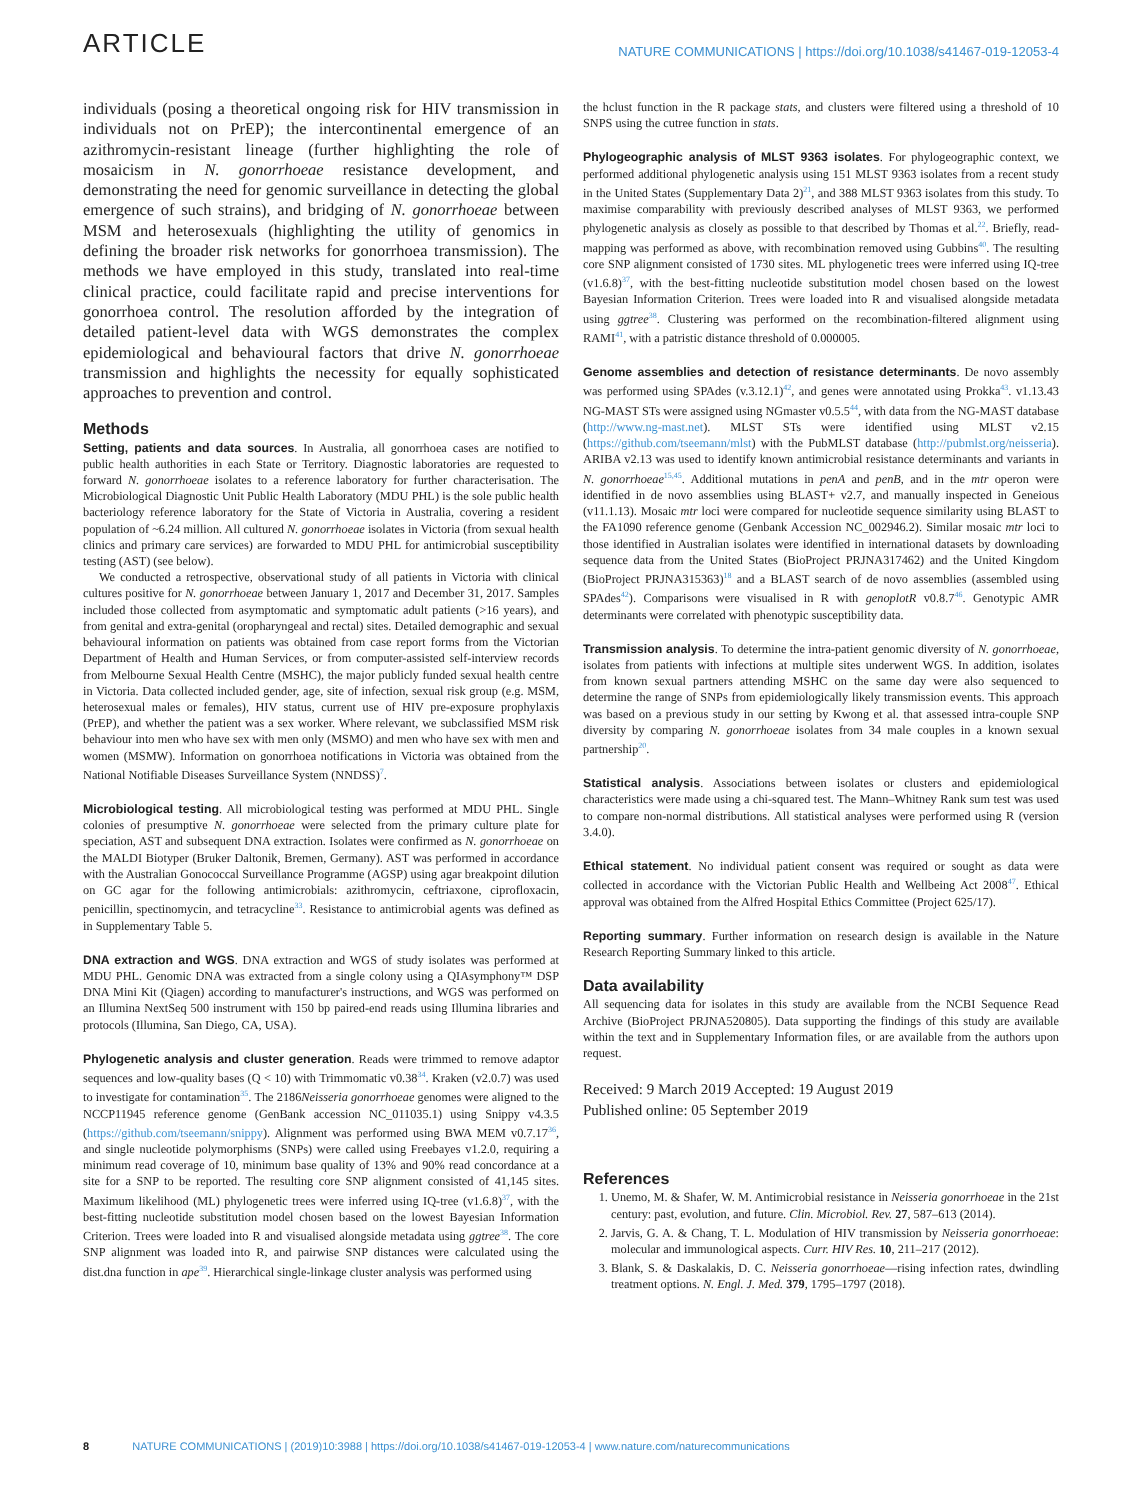ARTICLE
NATURE COMMUNICATIONS | https://doi.org/10.1038/s41467-019-12053-4
individuals (posing a theoretical ongoing risk for HIV transmission in individuals not on PrEP); the intercontinental emergence of an azithromycin-resistant lineage (further highlighting the role of mosaicism in N. gonorrhoeae resistance development, and demonstrating the need for genomic surveillance in detecting the global emergence of such strains), and bridging of N. gonorrhoeae between MSM and heterosexuals (highlighting the utility of genomics in defining the broader risk networks for gonorrhoea transmission). The methods we have employed in this study, translated into real-time clinical practice, could facilitate rapid and precise interventions for gonorrhoea control. The resolution afforded by the integration of detailed patient-level data with WGS demonstrates the complex epidemiological and behavioural factors that drive N. gonorrhoeae transmission and highlights the necessity for equally sophisticated approaches to prevention and control.
Methods
Setting, patients and data sources. In Australia, all gonorrhoea cases are notified to public health authorities in each State or Territory. Diagnostic laboratories are requested to forward N. gonorrhoeae isolates to a reference laboratory for further characterisation. The Microbiological Diagnostic Unit Public Health Laboratory (MDU PHL) is the sole public health bacteriology reference laboratory for the State of Victoria in Australia, covering a resident population of ~6.24 million. All cultured N. gonorrhoeae isolates in Victoria (from sexual health clinics and primary care services) are forwarded to MDU PHL for antimicrobial susceptibility testing (AST) (see below).
We conducted a retrospective, observational study of all patients in Victoria with clinical cultures positive for N. gonorrhoeae between January 1, 2017 and December 31, 2017. Samples included those collected from asymptomatic and symptomatic adult patients (>16 years), and from genital and extra-genital (oropharyngeal and rectal) sites. Detailed demographic and sexual behavioural information on patients was obtained from case report forms from the Victorian Department of Health and Human Services, or from computer-assisted self-interview records from Melbourne Sexual Health Centre (MSHC), the major publicly funded sexual health centre in Victoria. Data collected included gender, age, site of infection, sexual risk group (e.g. MSM, heterosexual males or females), HIV status, current use of HIV pre-exposure prophylaxis (PrEP), and whether the patient was a sex worker. Where relevant, we subclassified MSM risk behaviour into men who have sex with men only (MSMO) and men who have sex with men and women (MSMW). Information on gonorrhoea notifications in Victoria was obtained from the National Notifiable Diseases Surveillance System (NNDSS)<sup>7</sup>.
Microbiological testing. All microbiological testing was performed at MDU PHL. Single colonies of presumptive N. gonorrhoeae were selected from the primary culture plate for speciation, AST and subsequent DNA extraction. Isolates were confirmed as N. gonorrhoeae on the MALDI Biotyper (Bruker Daltonik, Bremen, Germany). AST was performed in accordance with the Australian Gonococcal Surveillance Programme (AGSP) using agar breakpoint dilution on GC agar for the following antimicrobials: azithromycin, ceftriaxone, ciprofloxacin, penicillin, spectinomycin, and tetracycline<sup>33</sup>. Resistance to antimicrobial agents was defined as in Supplementary Table 5.
DNA extraction and WGS. DNA extraction and WGS of study isolates was performed at MDU PHL. Genomic DNA was extracted from a single colony using a QIAsymphony™ DSP DNA Mini Kit (Qiagen) according to manufacturer's instructions, and WGS was performed on an Illumina NextSeq 500 instrument with 150 bp paired-end reads using Illumina libraries and protocols (Illumina, San Diego, CA, USA).
Phylogenetic analysis and cluster generation. Reads were trimmed to remove adaptor sequences and low-quality bases (Q < 10) with Trimmomatic v0.38<sup>34</sup>. Kraken (v2.0.7) was used to investigate for contamination<sup>35</sup>. The 2186Neisseria gonorrhoeae genomes were aligned to the NCCP11945 reference genome (GenBank accession NC_011035.1) using Snippy v4.3.5 (https://github.com/tseemann/snippy). Alignment was performed using BWA MEM v0.7.17<sup>36</sup>, and single nucleotide polymorphisms (SNPs) were called using Freebayes v1.2.0, requiring a minimum read coverage of 10, minimum base quality of 13% and 90% read concordance at a site for a SNP to be reported. The resulting core SNP alignment consisted of 41,145 sites. Maximum likelihood (ML) phylogenetic trees were inferred using IQ-tree (v1.6.8)<sup>37</sup>, with the best-fitting nucleotide substitution model chosen based on the lowest Bayesian Information Criterion. Trees were loaded into R and visualised alongside metadata using ggtree<sup>38</sup>. The core SNP alignment was loaded into R, and pairwise SNP distances were calculated using the dist.dna function in ape<sup>39</sup>. Hierarchical single-linkage cluster analysis was performed using
the hclust function in the R package stats, and clusters were filtered using a threshold of 10 SNPS using the cutree function in stats.
Phylogeographic analysis of MLST 9363 isolates. For phylogeographic context, we performed additional phylogenetic analysis using 151 MLST 9363 isolates from a recent study in the United States (Supplementary Data 2)<sup>21</sup>, and 388 MLST 9363 isolates from this study. To maximise comparability with previously described analyses of MLST 9363, we performed phylogenetic analysis as closely as possible to that described by Thomas et al.<sup>22</sup>. Briefly, read-mapping was performed as above, with recombination removed using Gubbins<sup>40</sup>. The resulting core SNP alignment consisted of 1730 sites. ML phylogenetic trees were inferred using IQ-tree (v1.6.8)<sup>37</sup>, with the best-fitting nucleotide substitution model chosen based on the lowest Bayesian Information Criterion. Trees were loaded into R and visualised alongside metadata using ggtree<sup>38</sup>. Clustering was performed on the recombination-filtered alignment using RAMI<sup>41</sup>, with a patristic distance threshold of 0.000005.
Genome assemblies and detection of resistance determinants. De novo assembly was performed using SPAdes (v.3.12.1)<sup>42</sup>, and genes were annotated using Prokka<sup>43</sup>. v1.13.43 NG-MAST STs were assigned using NGmaster v0.5.5<sup>44</sup>, with data from the NG-MAST database (http://www.ng-mast.net). MLST STs were identified using MLST v2.15 (https://github.com/tseemann/mlst) with the PubMLST database (http://pubmlst.org/neisseria). ARIBA v2.13 was used to identify known antimicrobial resistance determinants and variants in N. gonorrhoeae<sup>15,45</sup>. Additional mutations in penA and penB, and in the mtr operon were identified in de novo assemblies using BLAST+ v2.7, and manually inspected in Geneious (v11.1.13). Mosaic mtr loci were compared for nucleotide sequence similarity using BLAST to the FA1090 reference genome (Genbank Accession NC_002946.2). Similar mosaic mtr loci to those identified in Australian isolates were identified in international datasets by downloading sequence data from the United States (BioProject PRJNA317462) and the United Kingdom (BioProject PRJNA315363)<sup>18</sup> and a BLAST search of de novo assemblies (assembled using SPAdes<sup>42</sup>). Comparisons were visualised in R with genoplotR v0.8.7<sup>46</sup>. Genotypic AMR determinants were correlated with phenotypic susceptibility data.
Transmission analysis. To determine the intra-patient genomic diversity of N. gonorrhoeae, isolates from patients with infections at multiple sites underwent WGS. In addition, isolates from known sexual partners attending MSHC on the same day were also sequenced to determine the range of SNPs from epidemiologically likely transmission events. This approach was based on a previous study in our setting by Kwong et al. that assessed intra-couple SNP diversity by comparing N. gonorrhoeae isolates from 34 male couples in a known sexual partnership<sup>20</sup>.
Statistical analysis. Associations between isolates or clusters and epidemiological characteristics were made using a chi-squared test. The Mann–Whitney Rank sum test was used to compare non-normal distributions. All statistical analyses were performed using R (version 3.4.0).
Ethical statement. No individual patient consent was required or sought as data were collected in accordance with the Victorian Public Health and Wellbeing Act 2008<sup>47</sup>. Ethical approval was obtained from the Alfred Hospital Ethics Committee (Project 625/17).
Reporting summary. Further information on research design is available in the Nature Research Reporting Summary linked to this article.
Data availability
All sequencing data for isolates in this study are available from the NCBI Sequence Read Archive (BioProject PRJNA520805). Data supporting the findings of this study are available within the text and in Supplementary Information files, or are available from the authors upon request.
Received: 9 March 2019 Accepted: 19 August 2019
Published online: 05 September 2019
References
1. Unemo, M. & Shafer, W. M. Antimicrobial resistance in Neisseria gonorrhoeae in the 21st century: past, evolution, and future. Clin. Microbiol. Rev. 27, 587–613 (2014).
2. Jarvis, G. A. & Chang, T. L. Modulation of HIV transmission by Neisseria gonorrhoeae: molecular and immunological aspects. Curr. HIV Res. 10, 211–217 (2012).
3. Blank, S. & Daskalakis, D. C. Neisseria gonorrhoeae—rising infection rates, dwindling treatment options. N. Engl. J. Med. 379, 1795–1797 (2018).
8 NATURE COMMUNICATIONS | (2019)10:3988 | https://doi.org/10.1038/s41467-019-12053-4 | www.nature.com/naturecommunications